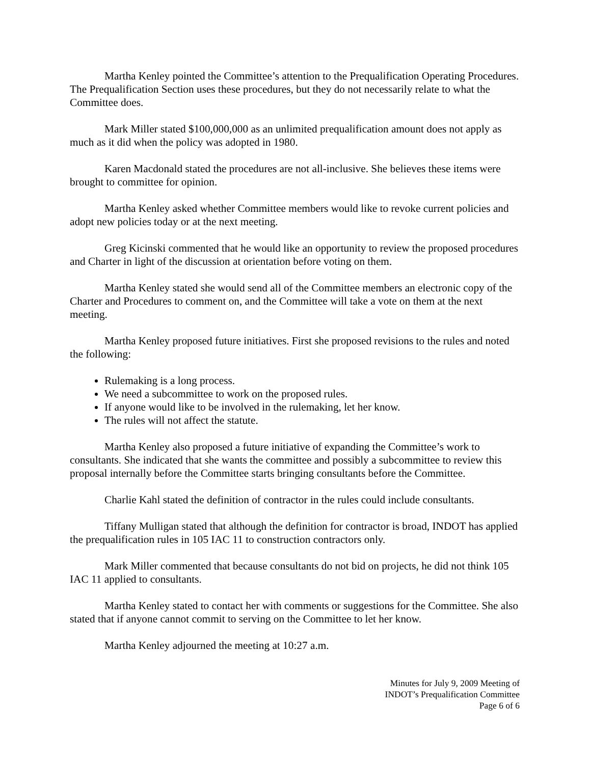Martha Kenley pointed the Committee’s attention to the Prequalification Operating Procedures. The Prequalification Section uses these procedures, but they do not necessarily relate to what the Committee does.
Mark Miller stated $100,000,000 as an unlimited prequalification amount does not apply as much as it did when the policy was adopted in 1980.
Karen Macdonald stated the procedures are not all-inclusive. She believes these items were brought to committee for opinion.
Martha Kenley asked whether Committee members would like to revoke current policies and adopt new policies today or at the next meeting.
Greg Kicinski commented that he would like an opportunity to review the proposed procedures and Charter in light of the discussion at orientation before voting on them.
Martha Kenley stated she would send all of the Committee members an electronic copy of the Charter and Procedures to comment on, and the Committee will take a vote on them at the next meeting.
Martha Kenley proposed future initiatives. First she proposed revisions to the rules and noted the following:
Rulemaking is a long process.
We need a subcommittee to work on the proposed rules.
If anyone would like to be involved in the rulemaking, let her know.
The rules will not affect the statute.
Martha Kenley also proposed a future initiative of expanding the Committee’s work to consultants. She indicated that she wants the committee and possibly a subcommittee to review this proposal internally before the Committee starts bringing consultants before the Committee.
Charlie Kahl stated the definition of contractor in the rules could include consultants.
Tiffany Mulligan stated that although the definition for contractor is broad, INDOT has applied the prequalification rules in 105 IAC 11 to construction contractors only.
Mark Miller commented that because consultants do not bid on projects, he did not think 105 IAC 11 applied to consultants.
Martha Kenley stated to contact her with comments or suggestions for the Committee. She also stated that if anyone cannot commit to serving on the Committee to let her know.
Martha Kenley adjourned the meeting at 10:27 a.m.
Minutes for July 9, 2009 Meeting of
INDOT’s Prequalification Committee
Page 6 of 6